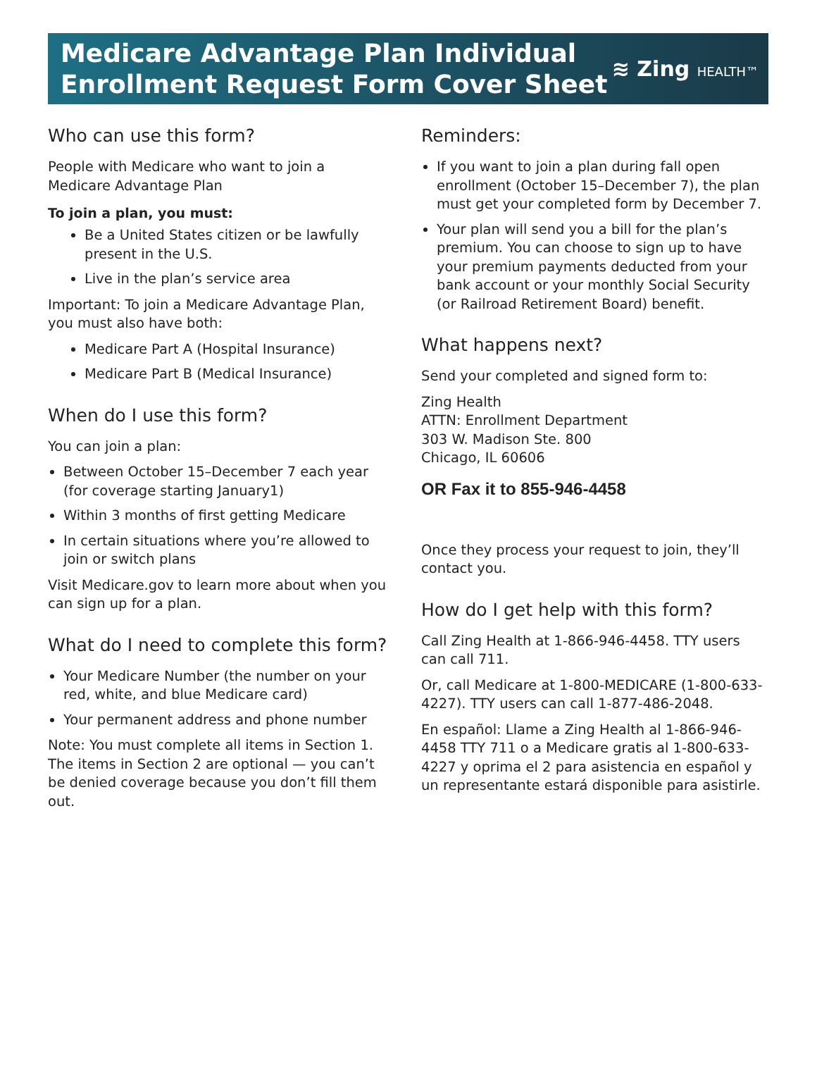Medicare Advantage Plan Individual
Enrollment Request Form Cover Sheet
≋ Zing HEALTH™
Who can use this form?
People with Medicare who want to join a Medicare Advantage Plan
To join a plan, you must:
Be a United States citizen or be lawfully present in the U.S.
Live in the plan’s service area
Important: To join a Medicare Advantage Plan, you must also have both:
Medicare Part A (Hospital Insurance)
Medicare Part B (Medical Insurance)
When do I use this form?
You can join a plan:
Between October 15–December 7 each year (for coverage starting January1)
Within 3 months of first getting Medicare
In certain situations where you’re allowed to join or switch plans
Visit Medicare.gov to learn more about when you can sign up for a plan.
What do I need to complete this form?
Your Medicare Number (the number on your red, white, and blue Medicare card)
Your permanent address and phone number
Note: You must complete all items in Section 1. The items in Section 2 are optional — you can’t be denied coverage because you don’t fill them out.
Reminders:
If you want to join a plan during fall open enrollment (October 15–December 7), the plan must get your completed form by December 7.
Your plan will send you a bill for the plan’s premium. You can choose to sign up to have your premium payments deducted from your bank account or your monthly Social Security (or Railroad Retirement Board) benefit.
What happens next?
Send your completed and signed form to:
Zing Health
ATTN: Enrollment Department
303 W. Madison Ste. 800
Chicago, IL 60606
OR Fax it to 855-946-4458
Once they process your request to join, they’ll contact you.
How do I get help with this form?
Call Zing Health at 1-866-946-4458. TTY users can call 711.
Or, call Medicare at 1-800-MEDICARE (1-800-633-4227). TTY users can call 1-877-486-2048.
En español: Llame a Zing Health al 1-866-946-4458 TTY 711 o a Medicare gratis al 1-800-633-4227 y oprima el 2 para asistencia en español y un representante estará disponible para asistirle.